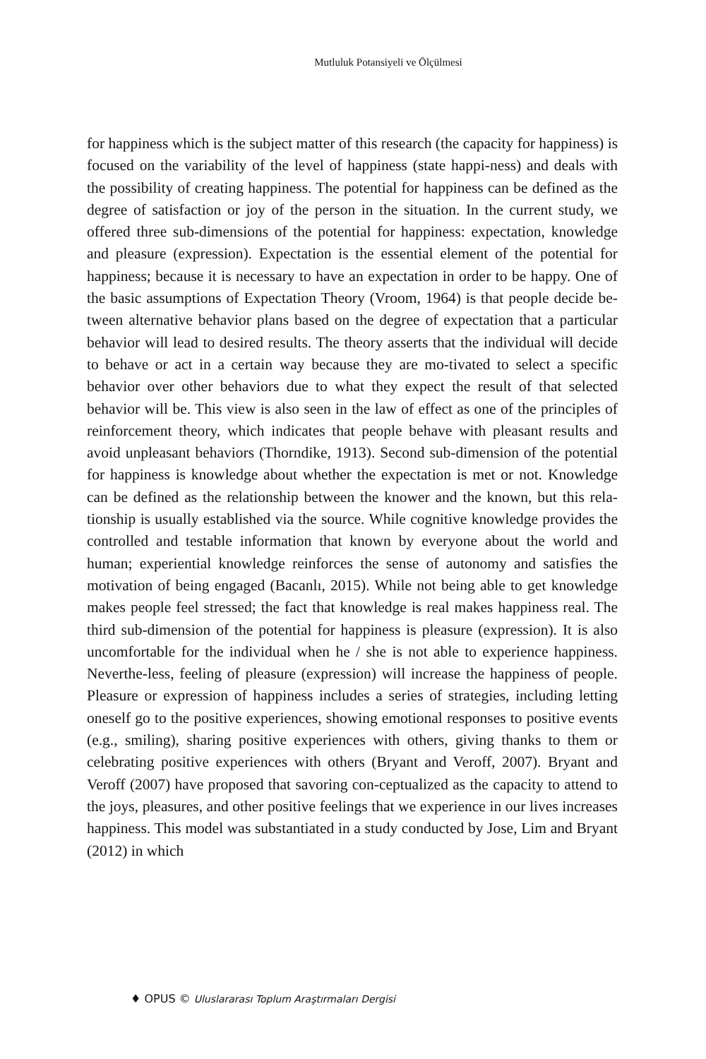Mutluluk Potansiyeli ve Ölçülmesi
for happiness which is the subject matter of this research (the capacity for happiness) is focused on the variability of the level of happiness (state happi-ness) and deals with the possibility of creating happiness. The potential for happiness can be defined as the degree of satisfaction or joy of the person in the situation. In the current study, we offered three sub-dimensions of the potential for happiness: expectation, knowledge and pleasure (expression). Expectation is the essential element of the potential for happiness; because it is necessary to have an expectation in order to be happy. One of the basic assumptions of Expectation Theory (Vroom, 1964) is that people decide be-tween alternative behavior plans based on the degree of expectation that a particular behavior will lead to desired results. The theory asserts that the individual will decide to behave or act in a certain way because they are mo-tivated to select a specific behavior over other behaviors due to what they expect the result of that selected behavior will be. This view is also seen in the law of effect as one of the principles of reinforcement theory, which indicates that people behave with pleasant results and avoid unpleasant behaviors (Thorndike, 1913). Second sub-dimension of the potential for happiness is knowledge about whether the expectation is met or not. Knowledge can be defined as the relationship between the knower and the known, but this rela-tionship is usually established via the source. While cognitive knowledge provides the controlled and testable information that known by everyone about the world and human; experiential knowledge reinforces the sense of autonomy and satisfies the motivation of being engaged (Bacanlı, 2015). While not being able to get knowledge makes people feel stressed; the fact that knowledge is real makes happiness real. The third sub-dimension of the potential for happiness is pleasure (expression). It is also uncomfortable for the individual when he / she is not able to experience happiness. Neverthe-less, feeling of pleasure (expression) will increase the happiness of people. Pleasure or expression of happiness includes a series of strategies, including letting oneself go to the positive experiences, showing emotional responses to positive events (e.g., smiling), sharing positive experiences with others, giving thanks to them or celebrating positive experiences with others (Bryant and Veroff, 2007). Bryant and Veroff (2007) have proposed that savoring con-ceptualized as the capacity to attend to the joys, pleasures, and other positive feelings that we experience in our lives increases happiness. This model was substantiated in a study conducted by Jose, Lim and Bryant (2012) in which
♦ OPUS © Uluslararası Toplum Araştırmaları Dergisi